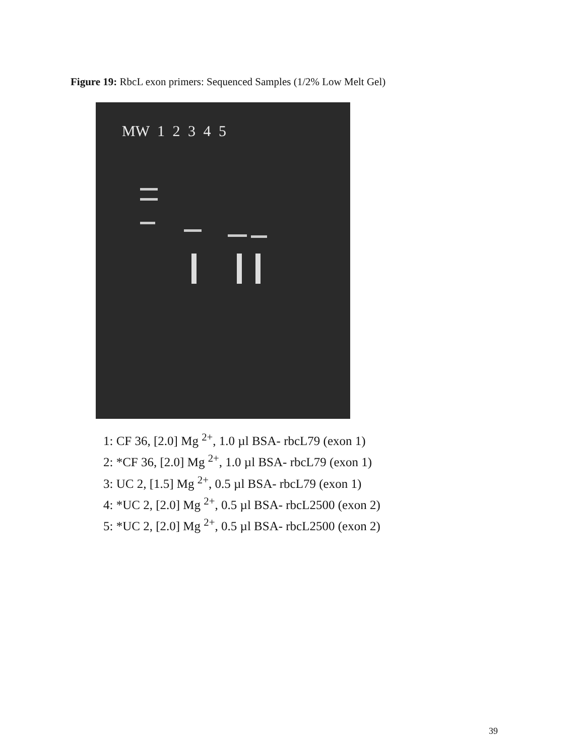Figure 19: RbcL exon primers: Sequenced Samples (1/2% Low Melt Gel)
MW 1 2 3 4 5
1: CF 36, [2.0] Mg <sup>2+</sup>, 1.0 µl BSA- rbcL79 (exon 1)
2: *CF 36, [2.0] Mg <sup>2+</sup>, 1.0 µl BSA- rbcL79 (exon 1)
3: UC 2, [1.5] Mg <sup>2+</sup>, 0.5 µl BSA- rbcL79 (exon 1)
4: *UC 2, [2.0] Mg <sup>2+</sup>, 0.5 µl BSA- rbcL2500 (exon 2)
5: *UC 2, [2.0] Mg <sup>2+</sup>, 0.5 µl BSA- rbcL2500 (exon 2)
39